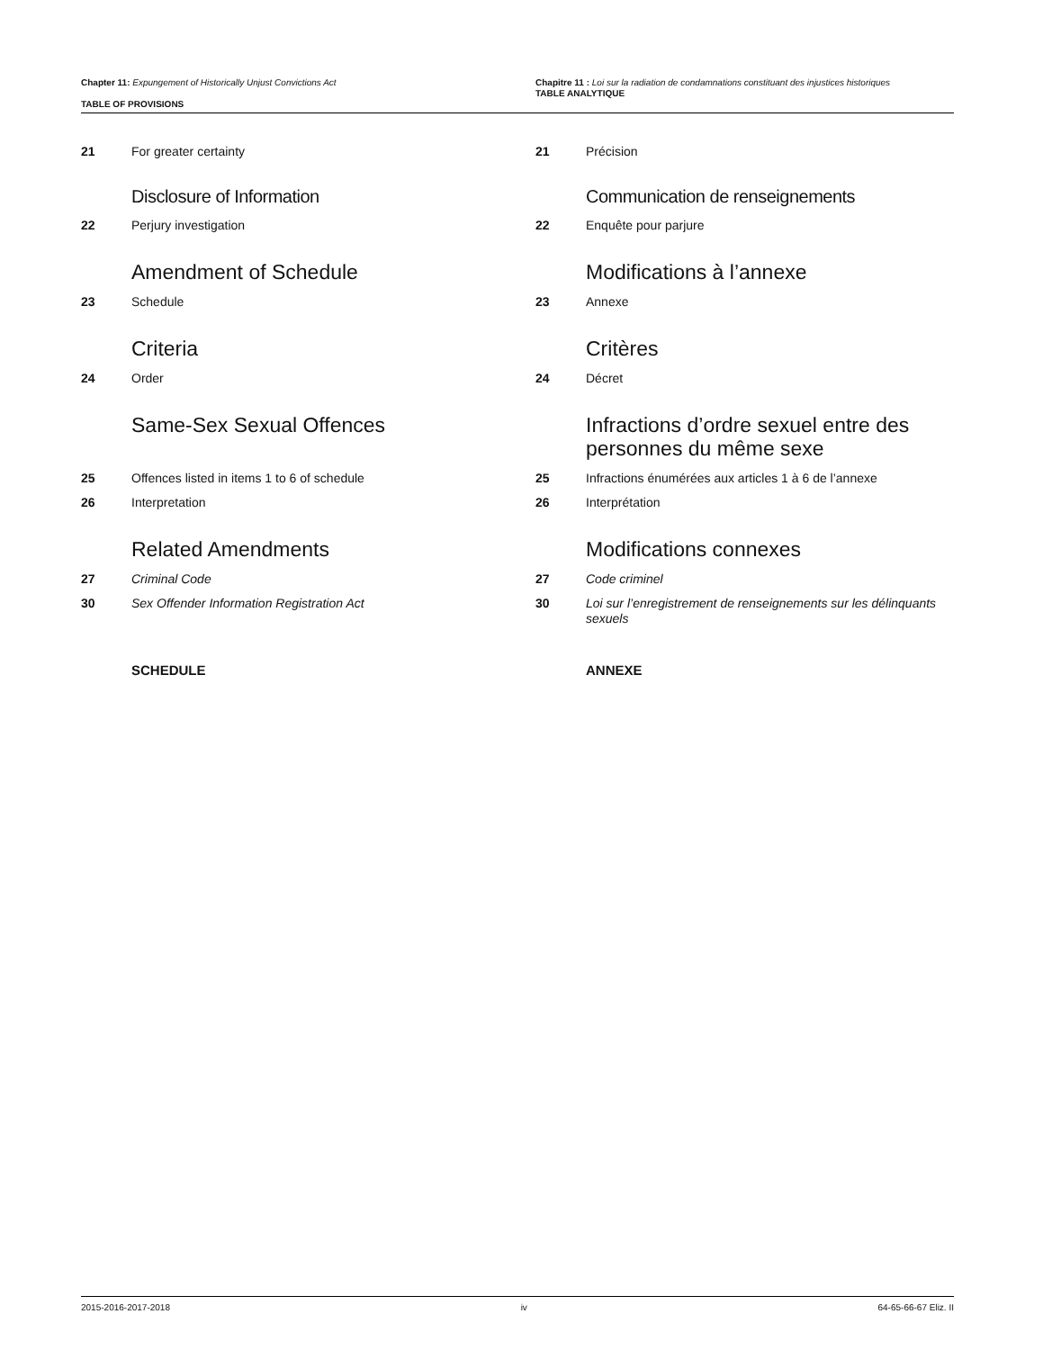Chapter 11: Expungement of Historically Unjust Convictions Act
TABLE OF PROVISIONS
Chapitre 11 : Loi sur la radiation de condamnations constituant des injustices historiques
TABLE ANALYTIQUE
21 For greater certainty
Disclosure of Information
22 Perjury investigation
Amendment of Schedule
23 Schedule
Criteria
24 Order
Same-Sex Sexual Offences
25 Offences listed in items 1 to 6 of schedule
26 Interpretation
Related Amendments
27 Criminal Code
30 Sex Offender Information Registration Act
SCHEDULE
21 Précision
Communication de renseignements
22 Enquête pour parjure
Modifications à l’annexe
23 Annexe
Critères
24 Décret
Infractions d’ordre sexuel entre des personnes du même sexe
25 Infractions énumérées aux articles 1 à 6 de l’annexe
26 Interprétation
Modifications connexes
27 Code criminel
30 Loi sur l’enregistrement de renseignements sur les délinquants sexuels
ANNEXE
2015-2016-2017-2018 iv 64-65-66-67 Eliz. II